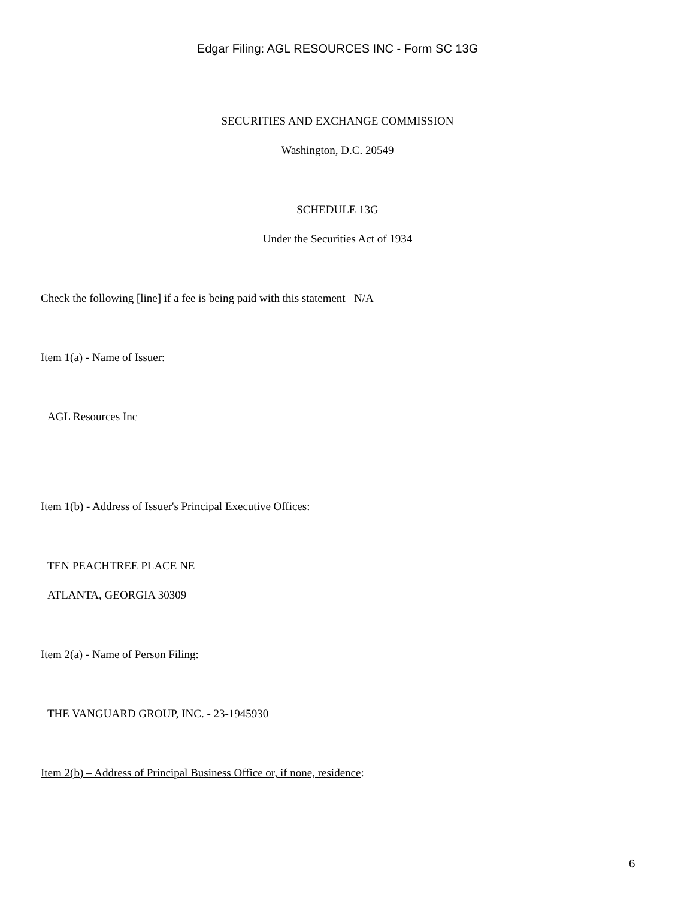Edgar Filing: AGL RESOURCES INC - Form SC 13G
SECURITIES AND EXCHANGE COMMISSION
Washington, D.C. 20549
SCHEDULE 13G
Under the Securities Act of 1934
Check the following [line] if a fee is being paid with this statement N/A
Item 1(a) - Name of Issuer:
AGL Resources Inc
Item 1(b) - Address of Issuer's Principal Executive Offices:
TEN PEACHTREE PLACE NE
ATLANTA, GEORGIA 30309
Item 2(a) - Name of Person Filing:
THE VANGUARD GROUP, INC. - 23-1945930
Item 2(b) – Address of Principal Business Office or, if none, residence:
6